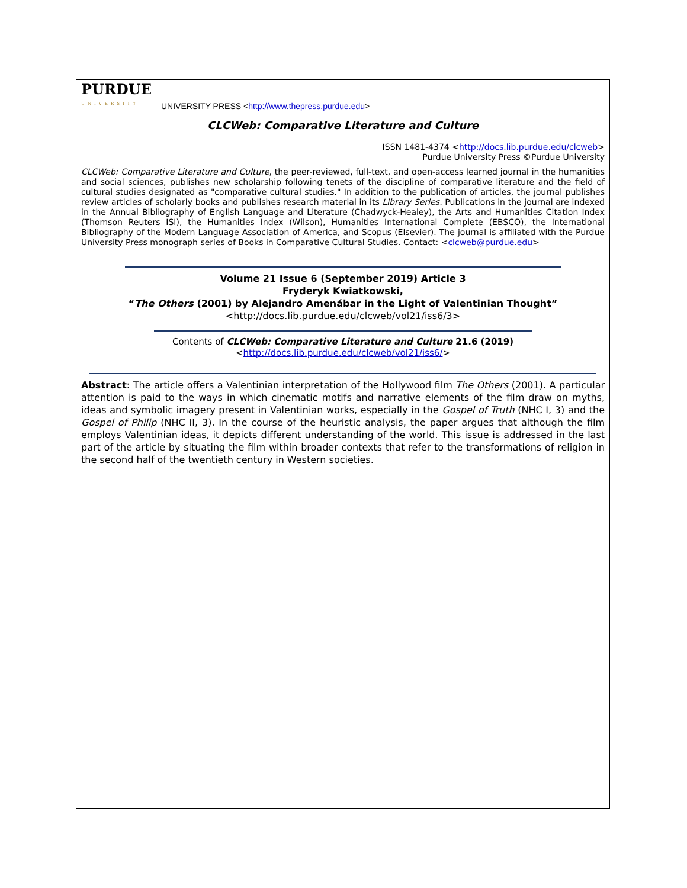PURDUE
UNIVERSITY
UNIVERSITY PRESS <http://www.thepress.purdue.edu>
CLCWeb: Comparative Literature and Culture
ISSN 1481-4374 <http://docs.lib.purdue.edu/clcweb>
Purdue University Press ©Purdue University
CLCWeb: Comparative Literature and Culture, the peer-reviewed, full-text, and open-access learned journal in the humanities and social sciences, publishes new scholarship following tenets of the discipline of comparative literature and the field of cultural studies designated as "comparative cultural studies." In addition to the publication of articles, the journal publishes review articles of scholarly books and publishes research material in its Library Series. Publications in the journal are indexed in the Annual Bibliography of English Language and Literature (Chadwyck-Healey), the Arts and Humanities Citation Index (Thomson Reuters ISI), the Humanities Index (Wilson), Humanities International Complete (EBSCO), the International Bibliography of the Modern Language Association of America, and Scopus (Elsevier). The journal is affiliated with the Purdue University Press monograph series of Books in Comparative Cultural Studies. Contact: <clcweb@purdue.edu>
Volume 21 Issue 6 (September 2019) Article 3
Fryderyk Kwiatkowski,
“The Others (2001) by Alejandro Amenábar in the Light of Valentinian Thought”
<http://docs.lib.purdue.edu/clcweb/vol21/iss6/3>
Contents of CLCWeb: Comparative Literature and Culture 21.6 (2019)
<http://docs.lib.purdue.edu/clcweb/vol21/iss6/>
Abstract: The article offers a Valentinian interpretation of the Hollywood film The Others (2001). A particular attention is paid to the ways in which cinematic motifs and narrative elements of the film draw on myths, ideas and symbolic imagery present in Valentinian works, especially in the Gospel of Truth (NHC I, 3) and the Gospel of Philip (NHC II, 3). In the course of the heuristic analysis, the paper argues that although the film employs Valentinian ideas, it depicts different understanding of the world. This issue is addressed in the last part of the article by situating the film within broader contexts that refer to the transformations of religion in the second half of the twentieth century in Western societies.